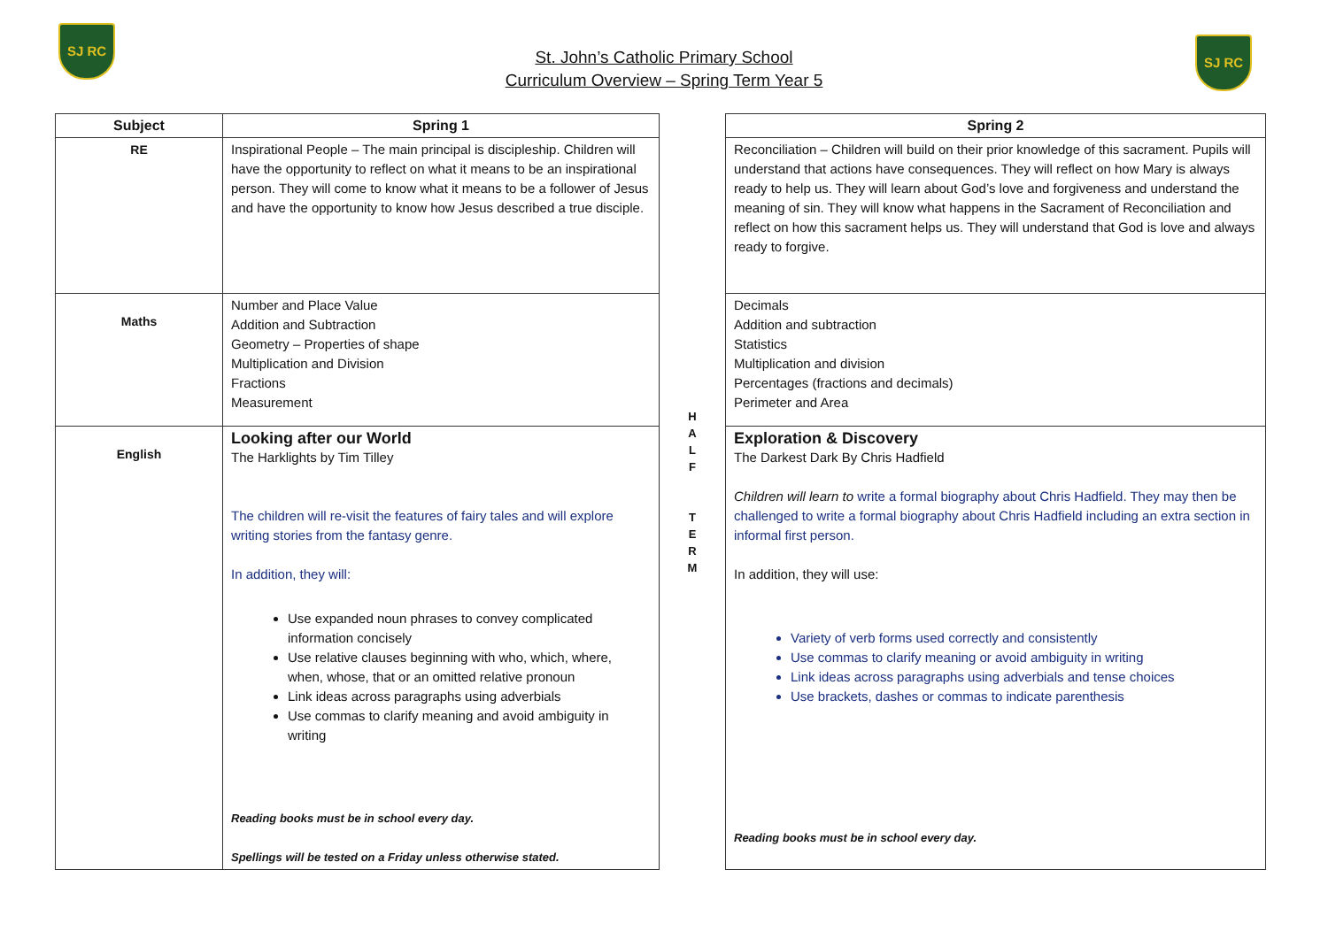SJ RC
St. John’s Catholic Primary School
Curriculum Overview – Spring Term Year 5
SJ RC
| Subject | Spring 1 | H A L F T E R M | Spring 2 |
| RE | Inspirational People – The main principal is discipleship. Children will have the opportunity to reflect on what it means to be an inspirational person. They will come to know what it means to be a follower of Jesus and have the opportunity to know how Jesus described a true disciple. | | Reconciliation – Children will build on their prior knowledge of this sacrament. Pupils will understand that actions have consequences. They will reflect on how Mary is always ready to help us. They will learn about God’s love and forgiveness and understand the meaning of sin. They will know what happens in the Sacrament of Reconciliation and reflect on how this sacrament helps us. They will understand that God is love and always ready to forgive. |
| Maths | Number and Place Value Addition and Subtraction Geometry – Properties of shape Multiplication and Division Fractions Measurement | | Decimals Addition and subtraction Statistics Multiplication and division Percentages (fractions and decimals) Perimeter and Area |
| English | Looking after our World The Harklights by Tim Tilley The children will re-visit the features of fairy tales and will explore writing stories from the fantasy genre. In addition, they will: Use expanded noun phrases to convey complicated information concisely Use relative clauses beginning with who, which, where, when, whose, that or an omitted relative pronoun Link ideas across paragraphs using adverbials Use commas to clarify meaning and avoid ambiguity in writing Reading books must be in school every day. Spellings will be tested on a Friday unless otherwise stated. | | Exploration & Discovery The Darkest Dark By Chris Hadfield Children will learn to write a formal biography about Chris Hadfield. They may then be challenged to write a formal biography about Chris Hadfield including an extra section in informal first person. In addition, they will use: Variety of verb forms used correctly and consistently Use commas to clarify meaning or avoid ambiguity in writing Link ideas across paragraphs using adverbials and tense choices Use brackets, dashes or commas to indicate parenthesis Reading books must be in school every day. |